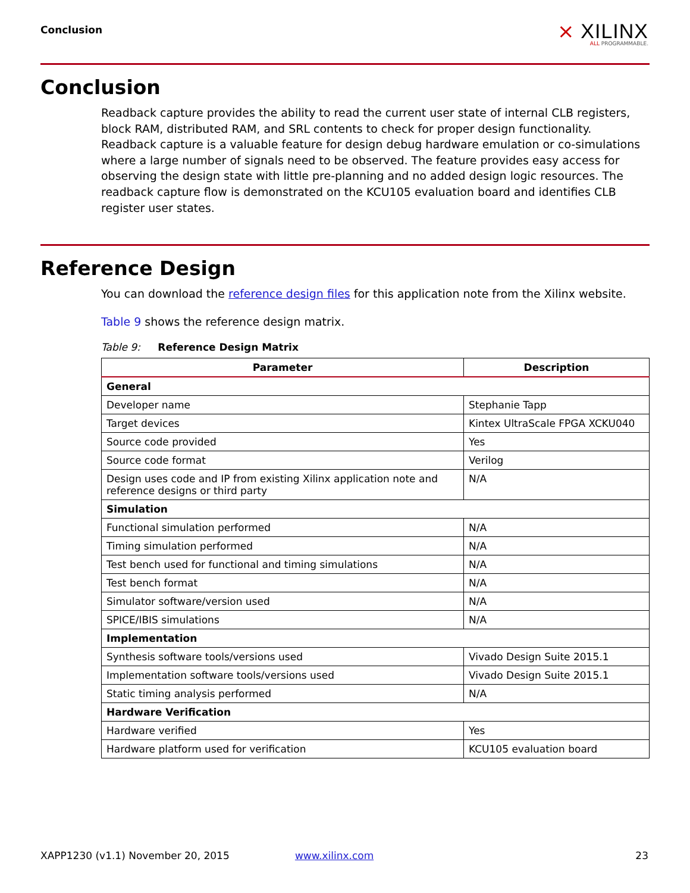Conclusion
⨯ XILINX
ALL PROGRAMMABLE.
Conclusion
Readback capture provides the ability to read the current user state of internal CLB registers, block RAM, distributed RAM, and SRL contents to check for proper design functionality. Readback capture is a valuable feature for design debug hardware emulation or co-simulations where a large number of signals need to be observed. The feature provides easy access for observing the design state with little pre-planning and no added design logic resources. The readback capture flow is demonstrated on the KCU105 evaluation board and identifies CLB register user states.
Reference Design
You can download the reference design files for this application note from the Xilinx website.
Table 9 shows the reference design matrix.
Table 9: Reference Design Matrix
| Parameter | Description |
| --- | --- |
| General | |
| Developer name | Stephanie Tapp |
| Target devices | Kintex UltraScale FPGA XCKU040 |
| Source code provided | Yes |
| Source code format | Verilog |
| Design uses code and IP from existing Xilinx application note and reference designs or third party | N/A |
| Simulation | |
| Functional simulation performed | N/A |
| Timing simulation performed | N/A |
| Test bench used for functional and timing simulations | N/A |
| Test bench format | N/A |
| Simulator software/version used | N/A |
| SPICE/IBIS simulations | N/A |
| Implementation | |
| Synthesis software tools/versions used | Vivado Design Suite 2015.1 |
| Implementation software tools/versions used | Vivado Design Suite 2015.1 |
| Static timing analysis performed | N/A |
| Hardware Verification | |
| Hardware verified | Yes |
| Hardware platform used for verification | KCU105 evaluation board |
XAPP1230 (v1.1) November 20, 2015 www.xilinx.com 23